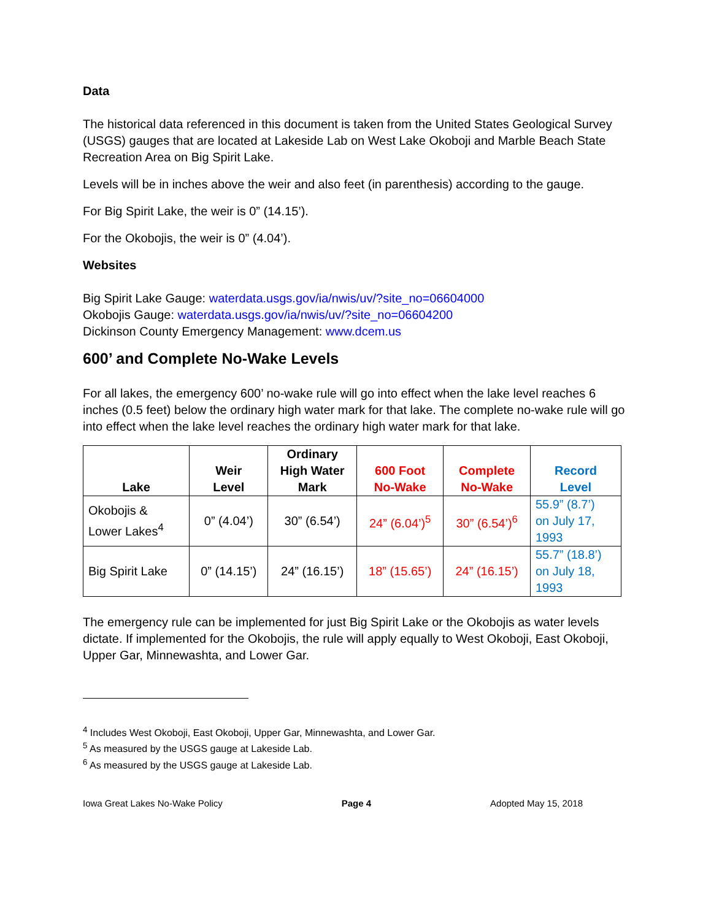Data
The historical data referenced in this document is taken from the United States Geological Survey (USGS) gauges that are located at Lakeside Lab on West Lake Okoboji and Marble Beach State Recreation Area on Big Spirit Lake.
Levels will be in inches above the weir and also feet (in parenthesis) according to the gauge.
For Big Spirit Lake, the weir is 0” (14.15’).
For the Okobojis, the weir is 0” (4.04’).
Websites
Big Spirit Lake Gauge: waterdata.usgs.gov/ia/nwis/uv/?site_no=06604000
Okobojis Gauge: waterdata.usgs.gov/ia/nwis/uv/?site_no=06604200
Dickinson County Emergency Management: www.dcem.us
600’ and Complete No-Wake Levels
For all lakes, the emergency 600’ no-wake rule will go into effect when the lake level reaches 6 inches (0.5 feet) below the ordinary high water mark for that lake. The complete no-wake rule will go into effect when the lake level reaches the ordinary high water mark for that lake.
| Lake | Weir Level | Ordinary High Water Mark | 600 Foot No-Wake | Complete No-Wake | Record Level |
| --- | --- | --- | --- | --- | --- |
| Okobojis & Lower Lakes<sup>4</sup> | 0” (4.04’) | 30” (6.54’) | 24” (6.04’)<sup>5</sup> | 30” (6.54’)<sup>6</sup> | 55.9” (8.7’) on July 17, 1993 |
| Big Spirit Lake | 0” (14.15’) | 24” (16.15’) | 18” (15.65’) | 24” (16.15’) | 55.7” (18.8’) on July 18, 1993 |
The emergency rule can be implemented for just Big Spirit Lake or the Okobojis as water levels dictate. If implemented for the Okobojis, the rule will apply equally to West Okoboji, East Okoboji, Upper Gar, Minnewashta, and Lower Gar.
<sup>4</sup> Includes West Okoboji, East Okoboji, Upper Gar, Minnewashta, and Lower Gar.
<sup>5</sup> As measured by the USGS gauge at Lakeside Lab.
<sup>6</sup> As measured by the USGS gauge at Lakeside Lab.
Iowa Great Lakes No-Wake Policy Page 4 Adopted May 15, 2018